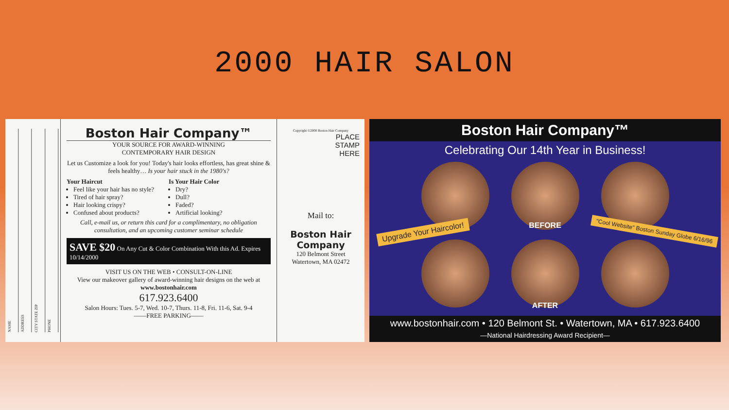2000 HAIR SALON
NAME ADDRESS CITY STATE ZIP PHONE
Boston Hair Company™
YOUR SOURCE FOR AWARD-WINNING
CONTEMPORARY HAIR DESIGN
Let us Customize a look for you! Today's hair looks effortless, has great shine & feels healthy… Is your hair stuck in the 1980's?
Your Haircut
Feel like your hair has no style?
Tired of hair spray?
Hair looking crispy?
Confused about products?
Is Your Hair Color
Dry?
Dull?
Faded?
Artificial looking?
Call, e-mail us, or return this card for a complimentary, no obligation consultation, and an upcoming customer seminar schedule
SAVE $20 On Any Cut & Color Combination With this Ad. Expires 10/14/2000
VISIT US ON THE WEB • CONSULT-ON-LINE
View our makeover gallery of award-winning hair designs on the web at www.bostonhair.com
617.923.6400
Salon Hours: Tues. 5-7, Wed. 10-7, Thurs. 11-8, Fri. 11-6, Sat. 9-4
——FREE PARKING——
Copyright ©2000 Boston Hair Company
PLACE
STAMP
HERE
Mail to:
Boston Hair Company
120 Belmont Street
Watertown, MA 02472
Boston Hair Company™
Celebrating Our 14th Year in Business!
BEFORE
Upgrade Your Haircolor!
"Cool Website" Boston Sunday Globe 6/16/96
AFTER
www.bostonhair.com • 120 Belmont St. • Watertown, MA • 617.923.6400
—National Hairdressing Award Recipient—